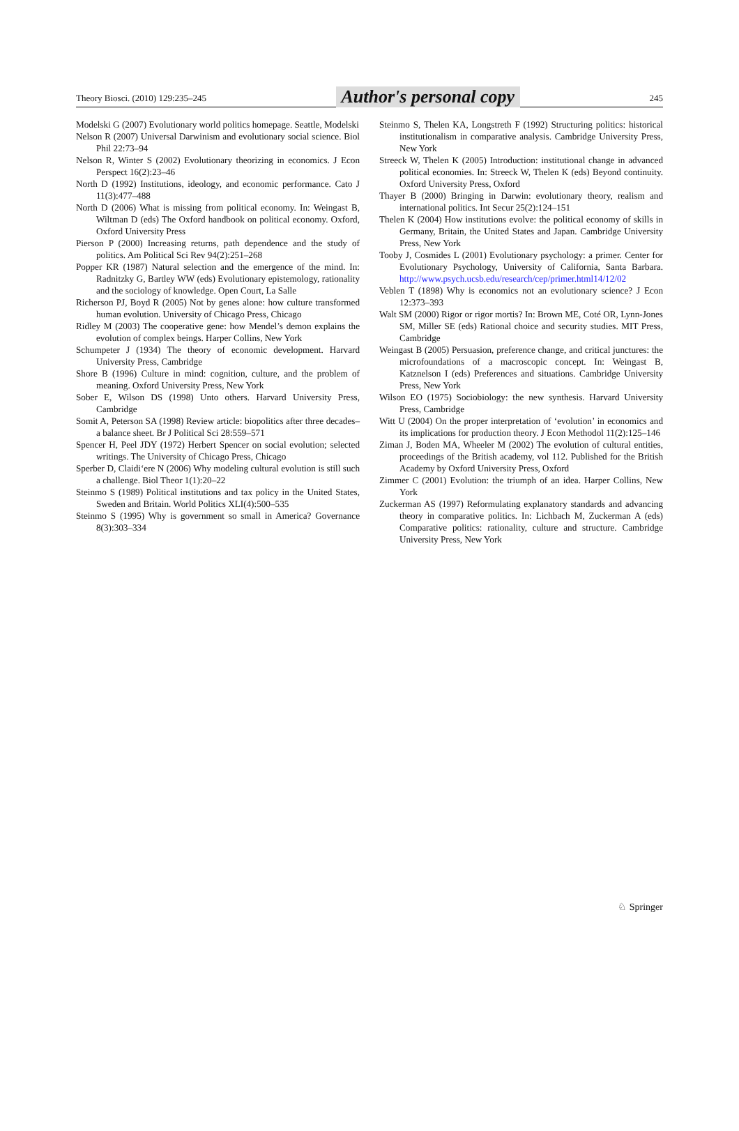Theory Biosci. (2010) 129:235–245 Author's personal copy 245
Modelski G (2007) Evolutionary world politics homepage. Seattle, Modelski
Nelson R (2007) Universal Darwinism and evolutionary social science. Biol Phil 22:73–94
Nelson R, Winter S (2002) Evolutionary theorizing in economics. J Econ Perspect 16(2):23–46
North D (1992) Institutions, ideology, and economic performance. Cato J 11(3):477–488
North D (2006) What is missing from political economy. In: Weingast B, Wiltman D (eds) The Oxford handbook on political economy. Oxford, Oxford University Press
Pierson P (2000) Increasing returns, path dependence and the study of politics. Am Political Sci Rev 94(2):251–268
Popper KR (1987) Natural selection and the emergence of the mind. In: Radnitzky G, Bartley WW (eds) Evolutionary epistemology, rationality and the sociology of knowledge. Open Court, La Salle
Richerson PJ, Boyd R (2005) Not by genes alone: how culture transformed human evolution. University of Chicago Press, Chicago
Ridley M (2003) The cooperative gene: how Mendel’s demon explains the evolution of complex beings. Harper Collins, New York
Schumpeter J (1934) The theory of economic development. Harvard University Press, Cambridge
Shore B (1996) Culture in mind: cognition, culture, and the problem of meaning. Oxford University Press, New York
Sober E, Wilson DS (1998) Unto others. Harvard University Press, Cambridge
Somit A, Peterson SA (1998) Review article: biopolitics after three decades–a balance sheet. Br J Political Sci 28:559–571
Spencer H, Peel JDY (1972) Herbert Spencer on social evolution; selected writings. The University of Chicago Press, Chicago
Sperber D, Claidi‘ere N (2006) Why modeling cultural evolution is still such a challenge. Biol Theor 1(1):20–22
Steinmo S (1989) Political institutions and tax policy in the United States, Sweden and Britain. World Politics XLI(4):500–535
Steinmo S (1995) Why is government so small in America? Governance 8(3):303–334
Steinmo S, Thelen KA, Longstreth F (1992) Structuring politics: historical institutionalism in comparative analysis. Cambridge University Press, New York
Streeck W, Thelen K (2005) Introduction: institutional change in advanced political economies. In: Streeck W, Thelen K (eds) Beyond continuity. Oxford University Press, Oxford
Thayer B (2000) Bringing in Darwin: evolutionary theory, realism and international politics. Int Secur 25(2):124–151
Thelen K (2004) How institutions evolve: the political economy of skills in Germany, Britain, the United States and Japan. Cambridge University Press, New York
Tooby J, Cosmides L (2001) Evolutionary psychology: a primer. Center for Evolutionary Psychology, University of California, Santa Barbara. http://www.psych.ucsb.edu/research/cep/primer.html14/12/02
Veblen T (1898) Why is economics not an evolutionary science? J Econ 12:373–393
Walt SM (2000) Rigor or rigor mortis? In: Brown ME, Coté OR, Lynn-Jones SM, Miller SE (eds) Rational choice and security studies. MIT Press, Cambridge
Weingast B (2005) Persuasion, preference change, and critical junctures: the microfoundations of a macroscopic concept. In: Weingast B, Katznelson I (eds) Preferences and situations. Cambridge University Press, New York
Wilson EO (1975) Sociobiology: the new synthesis. Harvard University Press, Cambridge
Witt U (2004) On the proper interpretation of ‘evolution’ in economics and its implications for production theory. J Econ Methodol 11(2):125–146
Ziman J, Boden MA, Wheeler M (2002) The evolution of cultural entities, proceedings of the British academy, vol 112. Published for the British Academy by Oxford University Press, Oxford
Zimmer C (2001) Evolution: the triumph of an idea. Harper Collins, New York
Zuckerman AS (1997) Reformulating explanatory standards and advancing theory in comparative politics. In: Lichbach M, Zuckerman A (eds) Comparative politics: rationality, culture and structure. Cambridge University Press, New York
♘ Springer